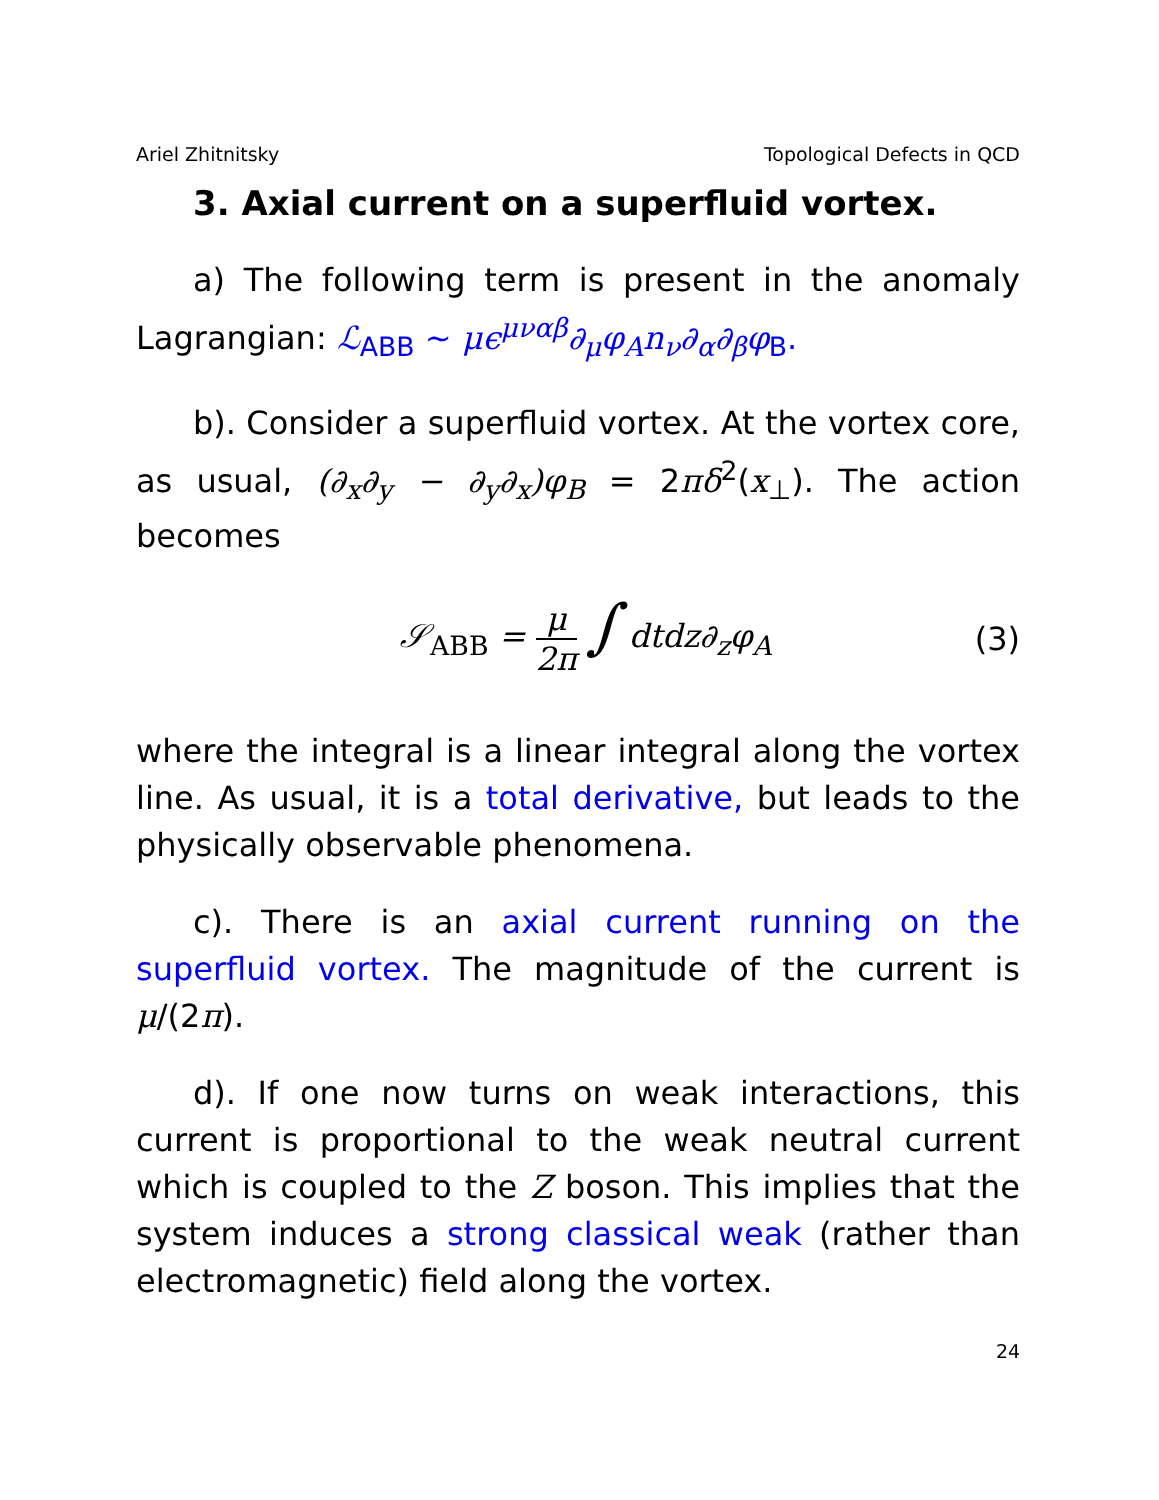Ariel Zhitnitsky Topological Defects in QCD
3. Axial current on a superfluid vortex.
a) The following term is present in the anomaly Lagrangian: ℒ<sub>ABB</sub> ∼ μϵ<sup>μναβ</sup>∂<sub>μ</sub>φ<sub>A</sub>n<sub>ν</sub>∂<sub>α</sub>∂<sub>β</sub>φ<sub>B</sub>.
b). Consider a superfluid vortex. At the vortex core, as usual, (∂<sub>x</sub>∂<sub>y</sub> − ∂<sub>y</sub>∂<sub>x</sub>)φ<sub>B</sub> = 2πδ<sup>2</sup>(x<sub>⊥</sub>). The action becomes
𝒮<sub>ABB</sub> = μ 2π ∫ dtdz∂<sub>z</sub>φ<sub>A</sub> (3)
where the integral is a linear integral along the vortex line. As usual, it is a total derivative, but leads to the physically observable phenomena.
c). There is an axial current running on the superfluid vortex. The magnitude of the current is μ/(2π).
d). If one now turns on weak interactions, this current is proportional to the weak neutral current which is coupled to the Z boson. This implies that the system induces a strong classical weak (rather than electromagnetic) field along the vortex.
24